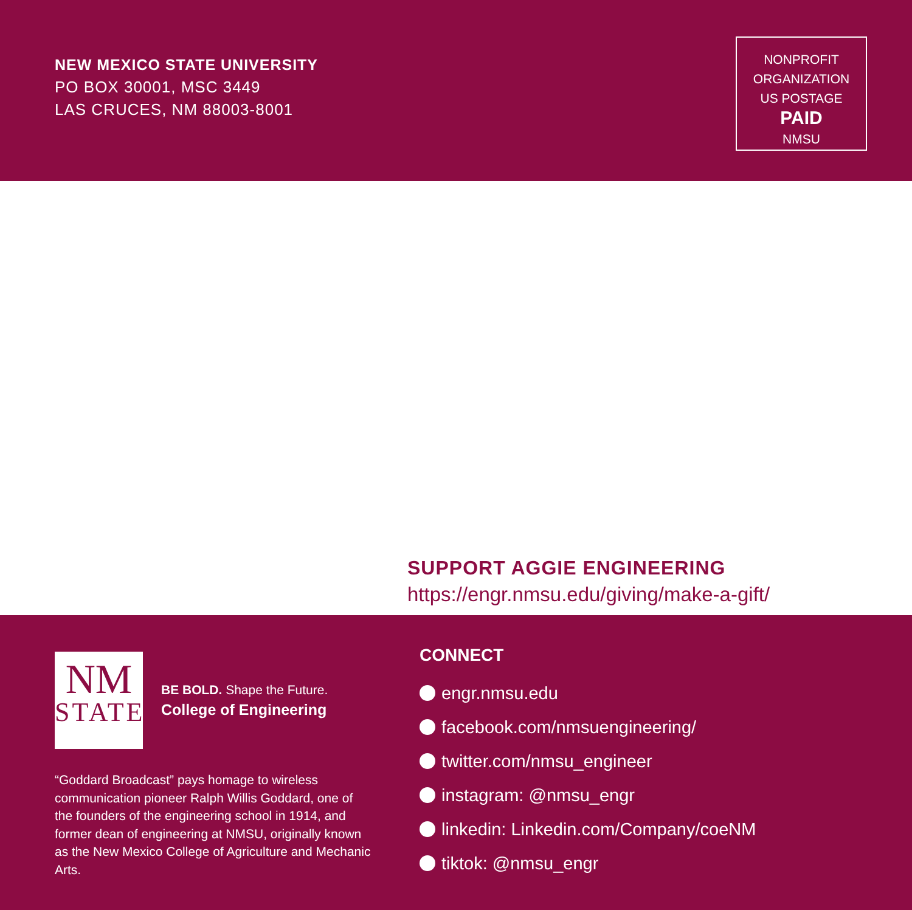NEW MEXICO STATE UNIVERSITY
PO BOX 30001, MSC 3449
LAS CRUCES, NM 88003-8001
NONPROFIT
ORGANIZATION
US POSTAGE
PAID
NMSU
SUPPORT AGGIE ENGINEERING
https://engr.nmsu.edu/giving/make-a-gift/
NM
STATE
BE BOLD. Shape the Future.
College of Engineering
“Goddard Broadcast” pays homage to wireless communication pioneer Ralph Willis Goddard, one of the founders of the engineering school in 1914, and former dean of engineering at NMSU, originally known as the New Mexico College of Agriculture and Mechanic Arts.
CONNECT
engr.nmsu.edu
facebook.com/nmsuengineering/
twitter.com/nmsu_engineer
instagram: @nmsu_engr
linkedin: Linkedin.com/Company/coeNM
tiktok: @nmsu_engr